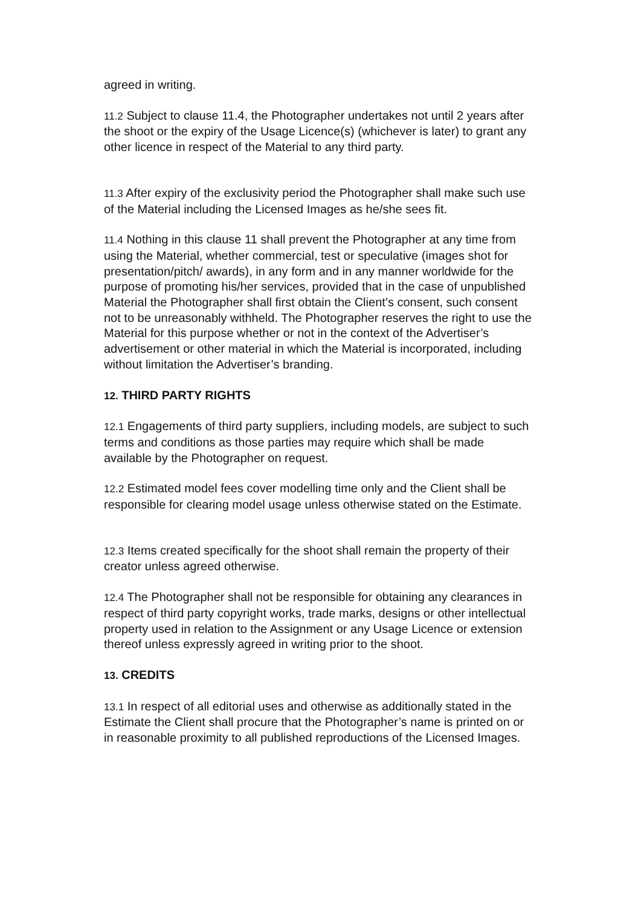agreed in writing.
11.2 Subject to clause 11.4, the Photographer undertakes not until 2 years after the shoot or the expiry of the Usage Licence(s) (whichever is later) to grant any other licence in respect of the Material to any third party.
11.3 After expiry of the exclusivity period the Photographer shall make such use of the Material including the Licensed Images as he/she sees fit.
11.4 Nothing in this clause 11 shall prevent the Photographer at any time from using the Material, whether commercial, test or speculative (images shot for presentation/pitch/ awards), in any form and in any manner worldwide for the purpose of promoting his/her services, provided that in the case of unpublished Material the Photographer shall first obtain the Client’s consent, such consent not to be unreasonably withheld. The Photographer reserves the right to use the Material for this purpose whether or not in the context of the Advertiser’s advertisement or other material in which the Material is incorporated, including without limitation the Advertiser’s branding.
12. THIRD PARTY RIGHTS
12.1 Engagements of third party suppliers, including models, are subject to such terms and conditions as those parties may require which shall be made available by the Photographer on request.
12.2 Estimated model fees cover modelling time only and the Client shall be responsible for clearing model usage unless otherwise stated on the Estimate.
12.3 Items created specifically for the shoot shall remain the property of their creator unless agreed otherwise.
12.4 The Photographer shall not be responsible for obtaining any clearances in respect of third party copyright works, trade marks, designs or other intellectual property used in relation to the Assignment or any Usage Licence or extension thereof unless expressly agreed in writing prior to the shoot.
13. CREDITS
13.1 In respect of all editorial uses and otherwise as additionally stated in the Estimate the Client shall procure that the Photographer’s name is printed on or in reasonable proximity to all published reproductions of the Licensed Images.